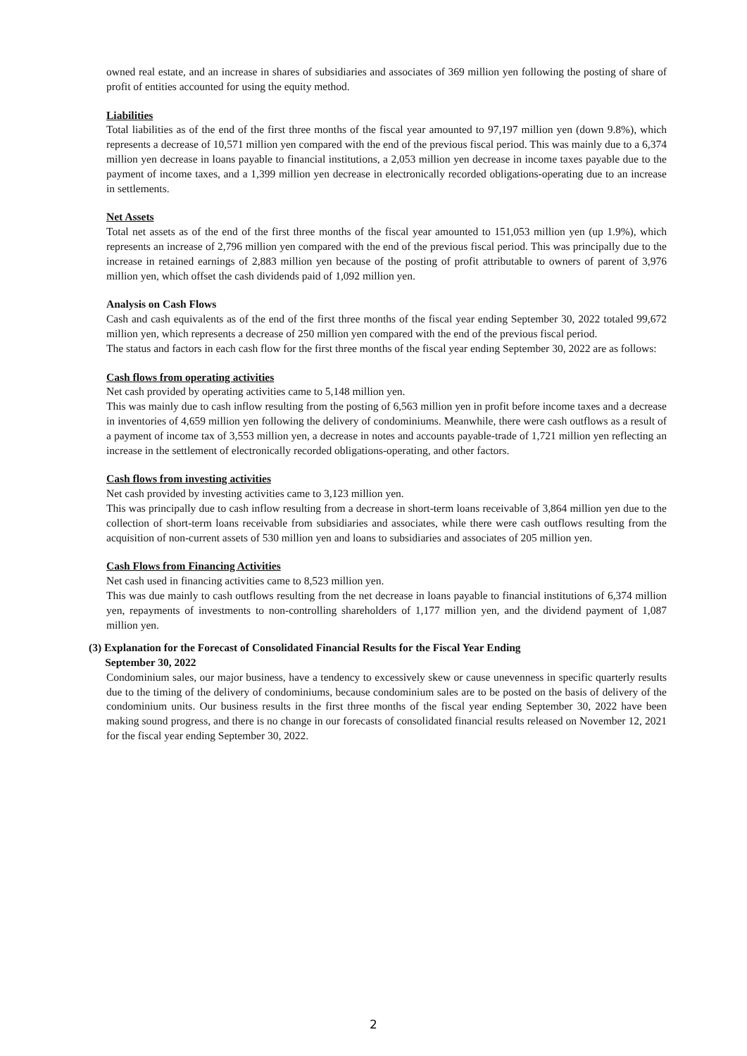owned real estate, and an increase in shares of subsidiaries and associates of 369 million yen following the posting of share of profit of entities accounted for using the equity method.
Liabilities
Total liabilities as of the end of the first three months of the fiscal year amounted to 97,197 million yen (down 9.8%), which represents a decrease of 10,571 million yen compared with the end of the previous fiscal period. This was mainly due to a 6,374 million yen decrease in loans payable to financial institutions, a 2,053 million yen decrease in income taxes payable due to the payment of income taxes, and a 1,399 million yen decrease in electronically recorded obligations-operating due to an increase in settlements.
Net Assets
Total net assets as of the end of the first three months of the fiscal year amounted to 151,053 million yen (up 1.9%), which represents an increase of 2,796 million yen compared with the end of the previous fiscal period. This was principally due to the increase in retained earnings of 2,883 million yen because of the posting of profit attributable to owners of parent of 3,976 million yen, which offset the cash dividends paid of 1,092 million yen.
Analysis on Cash Flows
Cash and cash equivalents as of the end of the first three months of the fiscal year ending September 30, 2022 totaled 99,672 million yen, which represents a decrease of 250 million yen compared with the end of the previous fiscal period.
The status and factors in each cash flow for the first three months of the fiscal year ending September 30, 2022 are as follows:
Cash flows from operating activities
Net cash provided by operating activities came to 5,148 million yen.
This was mainly due to cash inflow resulting from the posting of 6,563 million yen in profit before income taxes and a decrease in inventories of 4,659 million yen following the delivery of condominiums. Meanwhile, there were cash outflows as a result of a payment of income tax of 3,553 million yen, a decrease in notes and accounts payable-trade of 1,721 million yen reflecting an increase in the settlement of electronically recorded obligations-operating, and other factors.
Cash flows from investing activities
Net cash provided by investing activities came to 3,123 million yen.
This was principally due to cash inflow resulting from a decrease in short-term loans receivable of 3,864 million yen due to the collection of short-term loans receivable from subsidiaries and associates, while there were cash outflows resulting from the acquisition of non-current assets of 530 million yen and loans to subsidiaries and associates of 205 million yen.
Cash Flows from Financing Activities
Net cash used in financing activities came to 8,523 million yen.
This was due mainly to cash outflows resulting from the net decrease in loans payable to financial institutions of 6,374 million yen, repayments of investments to non-controlling shareholders of 1,177 million yen, and the dividend payment of 1,087 million yen.
(3) Explanation for the Forecast of Consolidated Financial Results for the Fiscal Year Ending
September 30, 2022
Condominium sales, our major business, have a tendency to excessively skew or cause unevenness in specific quarterly results due to the timing of the delivery of condominiums, because condominium sales are to be posted on the basis of delivery of the condominium units. Our business results in the first three months of the fiscal year ending September 30, 2022 have been making sound progress, and there is no change in our forecasts of consolidated financial results released on November 12, 2021 for the fiscal year ending September 30, 2022.
2